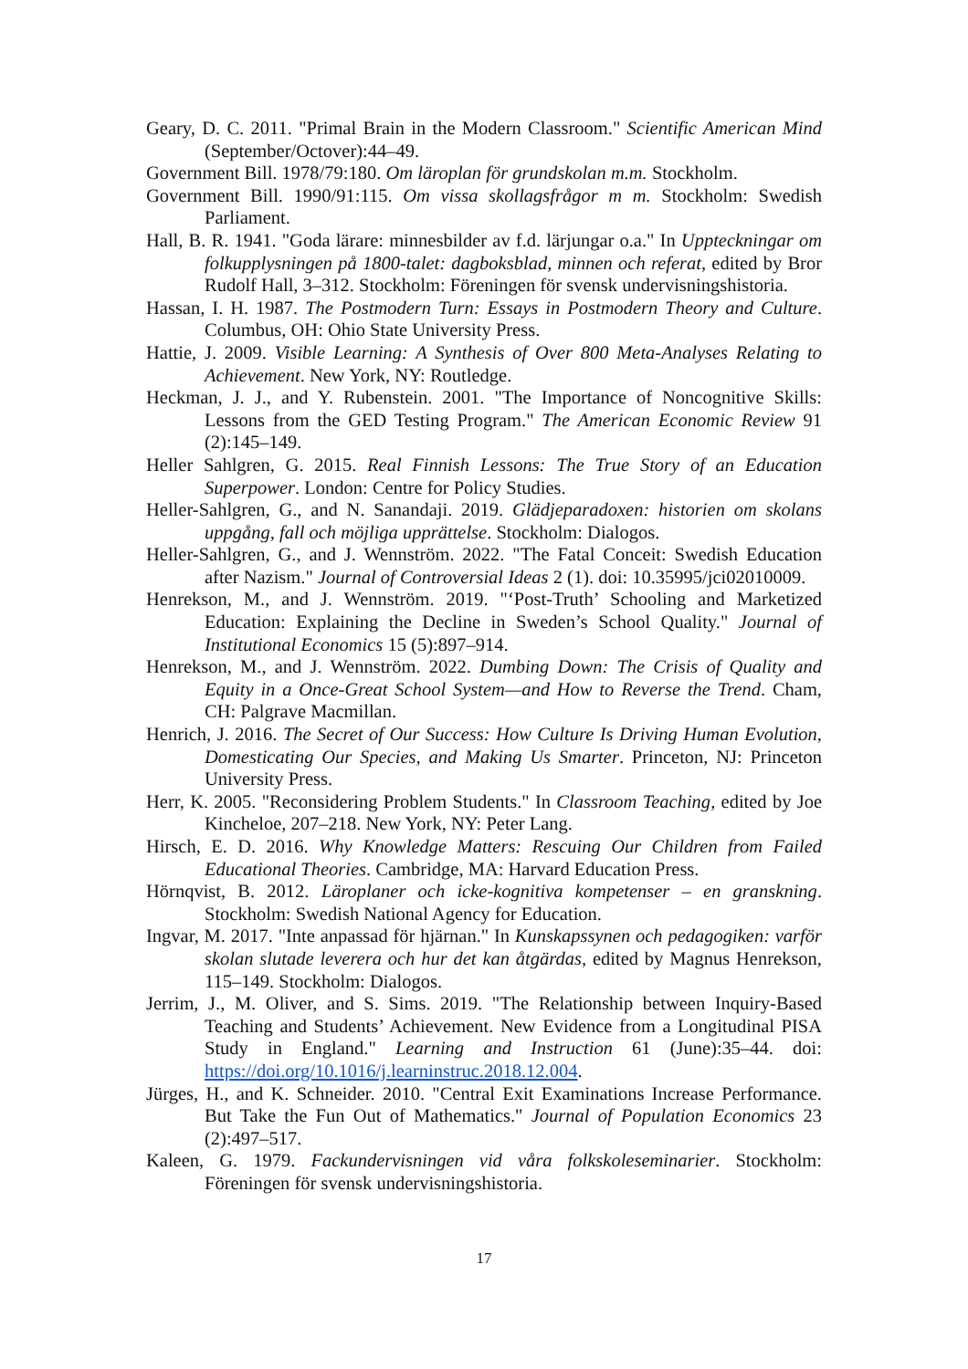Geary, D. C. 2011. "Primal Brain in the Modern Classroom." Scientific American Mind (September/Octover):44–49.
Government Bill. 1978/79:180. Om läroplan för grundskolan m.m. Stockholm.
Government Bill. 1990/91:115. Om vissa skollagsfrågor m m. Stockholm: Swedish Parliament.
Hall, B. R. 1941. "Goda lärare: minnesbilder av f.d. lärjungar o.a." In Uppteckningar om folkupplysningen på 1800-talet: dagboksblad, minnen och referat, edited by Bror Rudolf Hall, 3–312. Stockholm: Föreningen för svensk undervisningshistoria.
Hassan, I. H. 1987. The Postmodern Turn: Essays in Postmodern Theory and Culture. Columbus, OH: Ohio State University Press.
Hattie, J. 2009. Visible Learning: A Synthesis of Over 800 Meta-Analyses Relating to Achievement. New York, NY: Routledge.
Heckman, J. J., and Y. Rubenstein. 2001. "The Importance of Noncognitive Skills: Lessons from the GED Testing Program." The American Economic Review 91 (2):145–149.
Heller Sahlgren, G. 2015. Real Finnish Lessons: The True Story of an Education Superpower. London: Centre for Policy Studies.
Heller-Sahlgren, G., and N. Sanandaji. 2019. Glädjeparadoxen: historien om skolans uppgång, fall och möjliga upprättelse. Stockholm: Dialogos.
Heller-Sahlgren, G., and J. Wennström. 2022. "The Fatal Conceit: Swedish Education after Nazism." Journal of Controversial Ideas 2 (1). doi: 10.35995/jci02010009.
Henrekson, M., and J. Wennström. 2019. "‘Post-Truth’ Schooling and Marketized Education: Explaining the Decline in Sweden’s School Quality." Journal of Institutional Economics 15 (5):897–914.
Henrekson, M., and J. Wennström. 2022. Dumbing Down: The Crisis of Quality and Equity in a Once-Great School System—and How to Reverse the Trend. Cham, CH: Palgrave Macmillan.
Henrich, J. 2016. The Secret of Our Success: How Culture Is Driving Human Evolution, Domesticating Our Species, and Making Us Smarter. Princeton, NJ: Princeton University Press.
Herr, K. 2005. "Reconsidering Problem Students." In Classroom Teaching, edited by Joe Kincheloe, 207–218. New York, NY: Peter Lang.
Hirsch, E. D. 2016. Why Knowledge Matters: Rescuing Our Children from Failed Educational Theories. Cambridge, MA: Harvard Education Press.
Hörnqvist, B. 2012. Läroplaner och icke-kognitiva kompetenser – en granskning. Stockholm: Swedish National Agency for Education.
Ingvar, M. 2017. "Inte anpassad för hjärnan." In Kunskapssynen och pedagogiken: varför skolan slutade leverera och hur det kan åtgärdas, edited by Magnus Henrekson, 115–149. Stockholm: Dialogos.
Jerrim, J., M. Oliver, and S. Sims. 2019. "The Relationship between Inquiry-Based Teaching and Students’ Achievement. New Evidence from a Longitudinal PISA Study in England." Learning and Instruction 61 (June):35–44. doi: https://doi.org/10.1016/j.learninstruc.2018.12.004.
Jürges, H., and K. Schneider. 2010. "Central Exit Examinations Increase Performance. But Take the Fun Out of Mathematics." Journal of Population Economics 23 (2):497–517.
Kaleen, G. 1979. Fackundervisningen vid våra folkskoleseminarier. Stockholm: Föreningen för svensk undervisningshistoria.
17